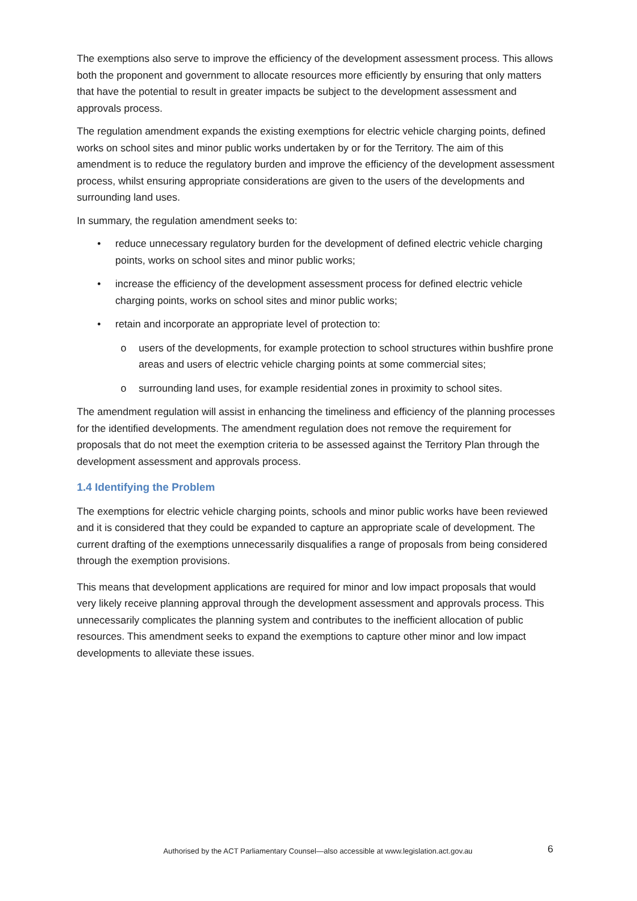The exemptions also serve to improve the efficiency of the development assessment process. This allows both the proponent and government to allocate resources more efficiently by ensuring that only matters that have the potential to result in greater impacts be subject to the development assessment and approvals process.
The regulation amendment expands the existing exemptions for electric vehicle charging points, defined works on school sites and minor public works undertaken by or for the Territory. The aim of this amendment is to reduce the regulatory burden and improve the efficiency of the development assessment process, whilst ensuring appropriate considerations are given to the users of the developments and surrounding land uses.
In summary, the regulation amendment seeks to:
• reduce unnecessary regulatory burden for the development of defined electric vehicle charging points, works on school sites and minor public works;
• increase the efficiency of the development assessment process for defined electric vehicle charging points, works on school sites and minor public works;
• retain and incorporate an appropriate level of protection to:
o users of the developments, for example protection to school structures within bushfire prone areas and users of electric vehicle charging points at some commercial sites;
o surrounding land uses, for example residential zones in proximity to school sites.
The amendment regulation will assist in enhancing the timeliness and efficiency of the planning processes for the identified developments. The amendment regulation does not remove the requirement for proposals that do not meet the exemption criteria to be assessed against the Territory Plan through the development assessment and approvals process.
1.4 Identifying the Problem
The exemptions for electric vehicle charging points, schools and minor public works have been reviewed and it is considered that they could be expanded to capture an appropriate scale of development. The current drafting of the exemptions unnecessarily disqualifies a range of proposals from being considered through the exemption provisions.
This means that development applications are required for minor and low impact proposals that would very likely receive planning approval through the development assessment and approvals process. This unnecessarily complicates the planning system and contributes to the inefficient allocation of public resources. This amendment seeks to expand the exemptions to capture other minor and low impact developments to alleviate these issues.
Authorised by the ACT Parliamentary Counsel—also accessible at www.legislation.act.gov.au
6